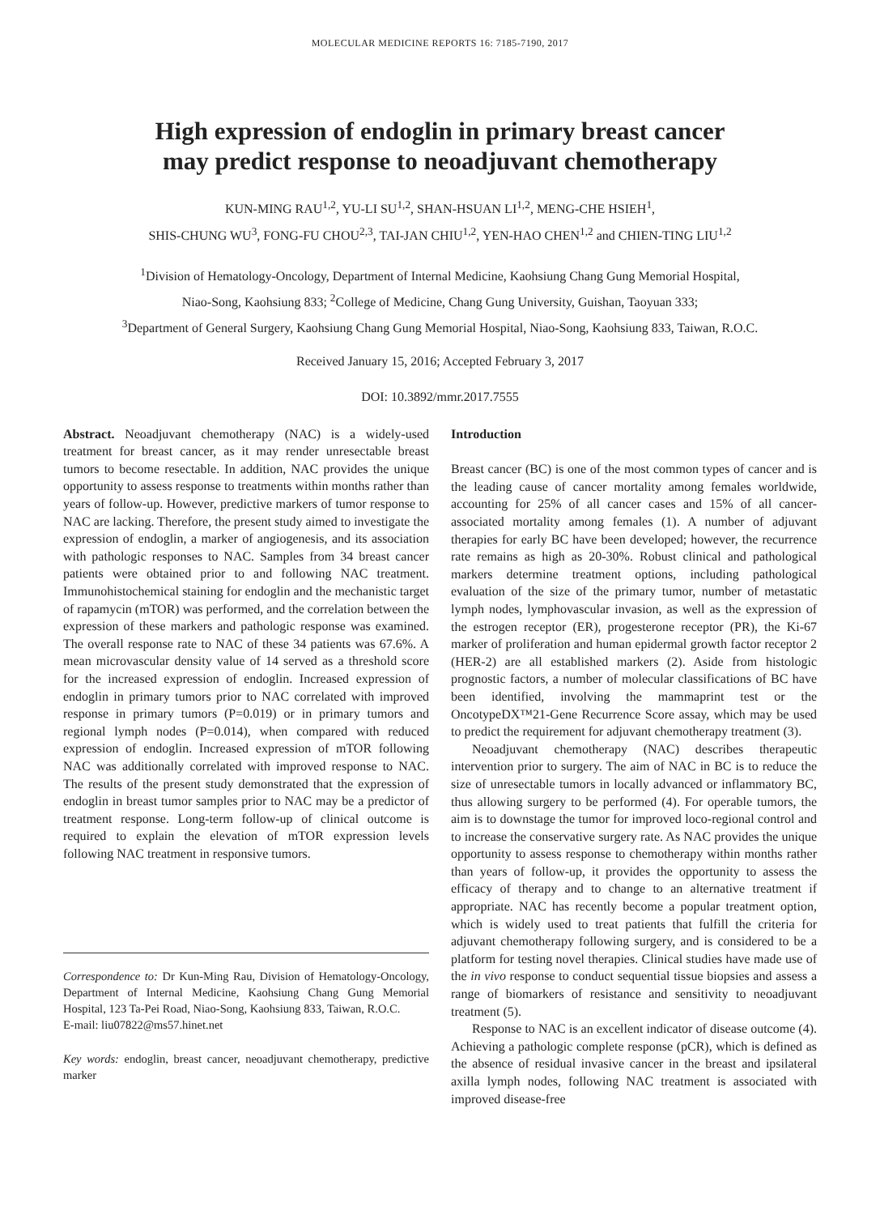MOLECULAR MEDICINE REPORTS 16: 7185-7190, 2017
High expression of endoglin in primary breast cancer
may predict response to neoadjuvant chemotherapy
KUN-MING RAU<sup>1,2</sup>, YU-LI SU<sup>1,2</sup>, SHAN-HSUAN LI<sup>1,2</sup>, MENG-CHE HSIEH<sup>1</sup>,
SHIS-CHUNG WU<sup>3</sup>, FONG-FU CHOU<sup>2,3</sup>, TAI-JAN CHIU<sup>1,2</sup>, YEN-HAO CHEN<sup>1,2</sup> and CHIEN-TING LIU<sup>1,2</sup>
<sup>1</sup> Division of Hematology-Oncology, Department of Internal Medicine, Kaohsiung Chang Gung Memorial Hospital,
Niao-Song, Kaohsiung 833; <sup>2</sup>College of Medicine, Chang Gung University, Guishan, Taoyuan 333;
<sup>3</sup> Department of General Surgery, Kaohsiung Chang Gung Memorial Hospital, Niao-Song, Kaohsiung 833, Taiwan, R.O.C.
Received January 15, 2016; Accepted February 3, 2017
DOI: 10.3892/mmr.2017.7555
Abstract. Neoadjuvant chemotherapy (NAC) is a widely-used treatment for breast cancer, as it may render unresectable breast tumors to become resectable. In addition, NAC provides the unique opportunity to assess response to treatments within months rather than years of follow-up. However, predictive markers of tumor response to NAC are lacking. Therefore, the present study aimed to investigate the expression of endoglin, a marker of angiogenesis, and its association with pathologic responses to NAC. Samples from 34 breast cancer patients were obtained prior to and following NAC treatment. Immunohistochemical staining for endoglin and the mechanistic target of rapamycin (mTOR) was performed, and the correlation between the expression of these markers and pathologic response was examined. The overall response rate to NAC of these 34 patients was 67.6%. A mean microvascular density value of 14 served as a threshold score for the increased expression of endoglin. Increased expression of endoglin in primary tumors prior to NAC correlated with improved response in primary tumors (P=0.019) or in primary tumors and regional lymph nodes (P=0.014), when compared with reduced expression of endoglin. Increased expression of mTOR following NAC was additionally correlated with improved response to NAC. The results of the present study demonstrated that the expression of endoglin in breast tumor samples prior to NAC may be a predictor of treatment response. Long-term follow-up of clinical outcome is required to explain the elevation of mTOR expression levels following NAC treatment in responsive tumors.
Correspondence to: Dr Kun-Ming Rau, Division of Hematology-Oncology, Department of Internal Medicine, Kaohsiung Chang Gung Memorial Hospital, 123 Ta-Pei Road, Niao-Song, Kaohsiung 833, Taiwan, R.O.C.
E-mail: liu07822@ms57.hinet.net
Key words: endoglin, breast cancer, neoadjuvant chemotherapy, predictive marker
Introduction
Breast cancer (BC) is one of the most common types of cancer and is the leading cause of cancer mortality among females worldwide, accounting for 25% of all cancer cases and 15% of all cancer-associated mortality among females (1). A number of adjuvant therapies for early BC have been developed; however, the recurrence rate remains as high as 20-30%. Robust clinical and pathological markers determine treatment options, including pathological evaluation of the size of the primary tumor, number of metastatic lymph nodes, lymphovascular invasion, as well as the expression of the estrogen receptor (ER), progesterone receptor (PR), the Ki-67 marker of proliferation and human epidermal growth factor receptor 2 (HER-2) are all established markers (2). Aside from histologic prognostic factors, a number of molecular classifications of BC have been identified, involving the mammaprint test or the OncotypeDX™21-Gene Recurrence Score assay, which may be used to predict the requirement for adjuvant chemotherapy treatment (3).
Neoadjuvant chemotherapy (NAC) describes therapeutic intervention prior to surgery. The aim of NAC in BC is to reduce the size of unresectable tumors in locally advanced or inflammatory BC, thus allowing surgery to be performed (4). For operable tumors, the aim is to downstage the tumor for improved loco-regional control and to increase the conservative surgery rate. As NAC provides the unique opportunity to assess response to chemotherapy within months rather than years of follow-up, it provides the opportunity to assess the efficacy of therapy and to change to an alternative treatment if appropriate. NAC has recently become a popular treatment option, which is widely used to treat patients that fulfill the criteria for adjuvant chemotherapy following surgery, and is considered to be a platform for testing novel therapies. Clinical studies have made use of the in vivo response to conduct sequential tissue biopsies and assess a range of biomarkers of resistance and sensitivity to neoadjuvant treatment (5).
Response to NAC is an excellent indicator of disease outcome (4). Achieving a pathologic complete response (pCR), which is defined as the absence of residual invasive cancer in the breast and ipsilateral axilla lymph nodes, following NAC treatment is associated with improved disease-free